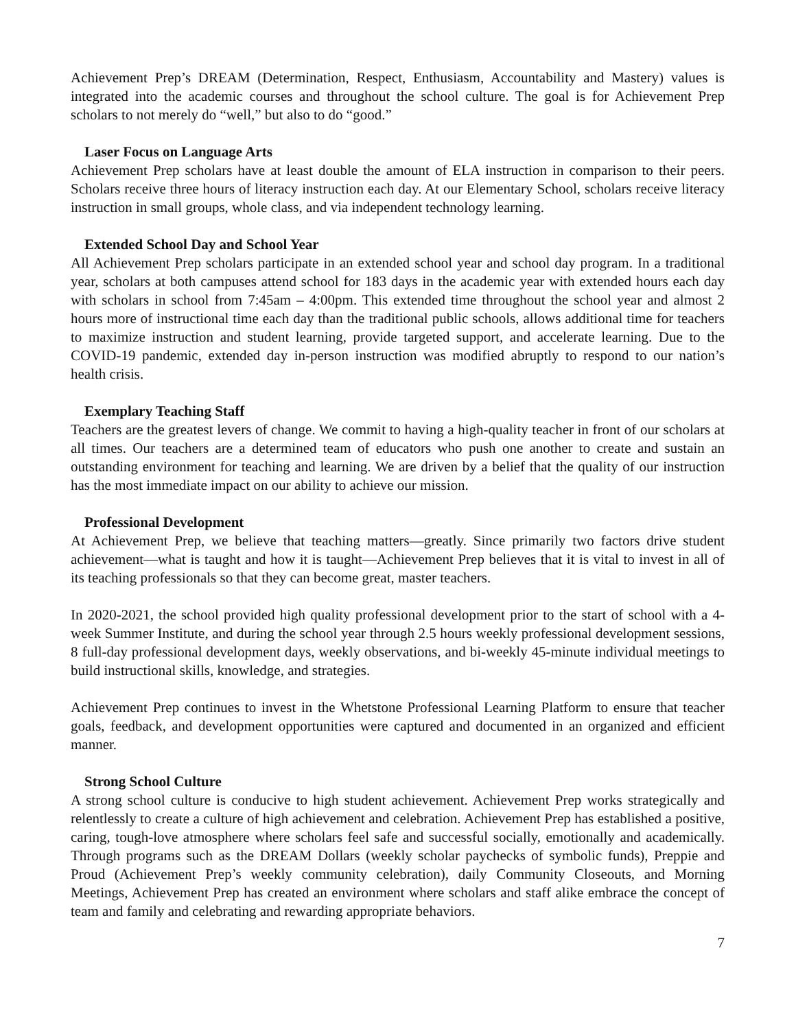Achievement Prep’s DREAM (Determination, Respect, Enthusiasm, Accountability and Mastery) values is integrated into the academic courses and throughout the school culture. The goal is for Achievement Prep scholars to not merely do “well,” but also to do “good.”
Laser Focus on Language Arts
Achievement Prep scholars have at least double the amount of ELA instruction in comparison to their peers. Scholars receive three hours of literacy instruction each day. At our Elementary School, scholars receive literacy instruction in small groups, whole class, and via independent technology learning.
Extended School Day and School Year
All Achievement Prep scholars participate in an extended school year and school day program. In a traditional year, scholars at both campuses attend school for 183 days in the academic year with extended hours each day with scholars in school from 7:45am – 4:00pm. This extended time throughout the school year and almost 2 hours more of instructional time each day than the traditional public schools, allows additional time for teachers to maximize instruction and student learning, provide targeted support, and accelerate learning. Due to the COVID-19 pandemic, extended day in-person instruction was modified abruptly to respond to our nation’s health crisis.
Exemplary Teaching Staff
Teachers are the greatest levers of change. We commit to having a high-quality teacher in front of our scholars at all times. Our teachers are a determined team of educators who push one another to create and sustain an outstanding environment for teaching and learning. We are driven by a belief that the quality of our instruction has the most immediate impact on our ability to achieve our mission.
Professional Development
At Achievement Prep, we believe that teaching matters—greatly. Since primarily two factors drive student achievement—what is taught and how it is taught—Achievement Prep believes that it is vital to invest in all of its teaching professionals so that they can become great, master teachers.
In 2020-2021, the school provided high quality professional development prior to the start of school with a 4-week Summer Institute, and during the school year through 2.5 hours weekly professional development sessions, 8 full-day professional development days, weekly observations, and bi-weekly 45-minute individual meetings to build instructional skills, knowledge, and strategies.
Achievement Prep continues to invest in the Whetstone Professional Learning Platform to ensure that teacher goals, feedback, and development opportunities were captured and documented in an organized and efficient manner.
Strong School Culture
A strong school culture is conducive to high student achievement. Achievement Prep works strategically and relentlessly to create a culture of high achievement and celebration. Achievement Prep has established a positive, caring, tough-love atmosphere where scholars feel safe and successful socially, emotionally and academically. Through programs such as the DREAM Dollars (weekly scholar paychecks of symbolic funds), Preppie and Proud (Achievement Prep’s weekly community celebration), daily Community Closeouts, and Morning Meetings, Achievement Prep has created an environment where scholars and staff alike embrace the concept of team and family and celebrating and rewarding appropriate behaviors.
7